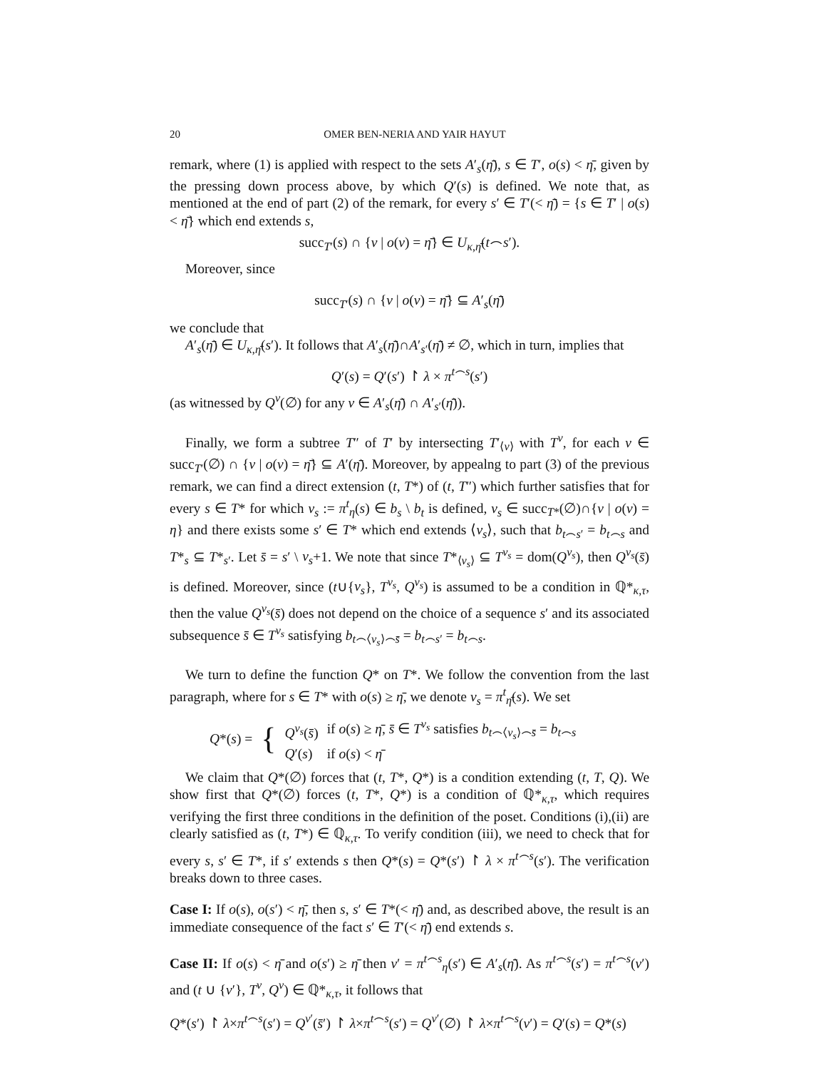20 OMER BEN-NERIA AND YAIR HAYUT
remark, where (1) is applied with respect to the sets A′<sub>s</sub>(η̄), s ∈ T′, o(s) < η̄, given by the pressing down process above, by which Q′(s) is defined. We note that, as mentioned at the end of part (2) of the remark, for every s′ ∈ T′(< η̄) = {s ∈ T′ | o(s) < η̄} which end extends s,
succ<sub>T′</sub>(s) ∩ {ν | o(ν) = η̄} ∈ U<sub>κ,η̄</sub>(t⌢s′).
Moreover, since
succ<sub>T′</sub>(s) ∩ {ν | o(ν) = η̄} ⊆ A′<sub>s</sub>(η̄)
we conclude that
A′<sub>s</sub>(η̄) ∈ U<sub>κ,η̄</sub>(s′). It follows that A′<sub>s</sub>(η̄)∩A′<sub>s′</sub>(η̄) ≠ ∅, which in turn, implies that
Q′(s) = Q′(s′) ↾ λ × π<sup>t⌢s</sup>(s′)
(as witnessed by Q<sup>ν</sup>(∅) for any ν ∈ A′<sub>s</sub>(η̄) ∩ A′<sub>s′</sub>(η̄)).
Finally, we form a subtree T″ of T′ by intersecting T′<sub>⟨ν⟩</sub> with T<sup>ν</sup>, for each ν ∈ succ<sub>T′</sub>(∅) ∩ {ν | o(ν) = η̄} ⊆ A′(η̄). Moreover, by appealng to part (3) of the previous remark, we can find a direct extension (t, T*) of (t, T″) which further satisfies that for every s ∈ T* for which ν<sub>s</sub> := π<sup>t</sup><sub>η</sub>(s) ∈ b<sub>s</sub> \ b<sub>t</sub> is defined, ν<sub>s</sub> ∈ succ<sub>T*</sub>(∅)∩{ν | o(ν) = η} and there exists some s′ ∈ T* which end extends ⟨ν<sub>s</sub>⟩, such that b<sub>t⌢s′</sub> = b<sub>t⌢s</sub> and T*<sub>s</sub> ⊆ T*<sub>s′</sub>. Let s̄ = s′ \ ν<sub>s</sub>+1. We note that since T*<sub>⟨ν<sub>s</sub>⟩</sub> ⊆ T<sup>ν<sub>s</sub></sup> = dom(Q<sup>ν<sub>s</sub></sup>), then Q<sup>ν<sub>s</sub></sup>(s̄) is defined. Moreover, since (t∪{ν<sub>s</sub>}, T<sup>ν<sub>s</sub></sup>, Q<sup>ν<sub>s</sub></sup>) is assumed to be a condition in ℚ*<sub>κ,τ</sub>, then the value Q<sup>ν<sub>s</sub></sup>(s̄) does not depend on the choice of a sequence s′ and its associated subsequence s̄ ∈ T<sup>ν<sub>s</sub></sup> satisfying b<sub>t⌢⟨ν<sub>s</sub>⟩⌢s̄</sub> = b<sub>t⌢s′</sub> = b<sub>t⌢s</sub>.
We turn to define the function Q* on T*. We follow the convention from the last paragraph, where for s ∈ T* with o(s) ≥ η̄, we denote ν<sub>s</sub> = π<sup>t</sup><sub>η̄</sub>(s). We set
| Q *( s ) = | { | Q<sup>ν<sub>s</sub></sup>( s̄ ) | if o ( s ) ≥ η̄ , s̄ ∈ T<sup>ν<sub>s</sub></sup> satisfies b<sub>t⌢⟨ν<sub>s</sub>⟩⌢s̄</sub> = b<sub>t⌢s</sub> |
| | | Q ′( s ) | if o ( s ) < η̄ |
We claim that Q*(∅) forces that (t, T*, Q*) is a condition extending (t, T, Q). We show first that Q*(∅) forces (t, T*, Q*) is a condition of ℚ*<sub>κ,τ</sub>, which requires verifying the first three conditions in the definition of the poset. Conditions (i),(ii) are clearly satisfied as (t, T*) ∈ ℚ<sub>κ,τ</sub>. To verify condition (iii), we need to check that for every s, s′ ∈ T*, if s′ extends s then Q*(s) = Q*(s′) ↾ λ × π<sup>t⌢s</sup>(s′). The verification breaks down to three cases.
Case I: If o(s), o(s′) < η̄, then s, s′ ∈ T*(< η̄) and, as described above, the result is an immediate consequence of the fact s′ ∈ T′(< η̄) end extends s.
Case II: If o(s) < η̄ and o(s′) ≥ η̄ then ν′ = π<sup>t⌢s</sup><sub>η</sub>(s′) ∈ A′<sub>s</sub>(η̄). As π<sup>t⌢s</sup>(s′) = π<sup>t⌢s</sup>(ν′) and (t ∪ {ν′}, T<sup>ν</sup>, Q<sup>ν</sup>) ∈ ℚ*<sub>κ,τ</sub>, it follows that
Q*(s′) ↾ λ×π<sup>t⌢s</sup>(s′) = Q<sup>ν′</sup>(s̄′) ↾ λ×π<sup>t⌢s</sup>(s′) = Q<sup>ν′</sup>(∅) ↾ λ×π<sup>t⌢s</sup>(ν′) = Q′(s) = Q*(s)